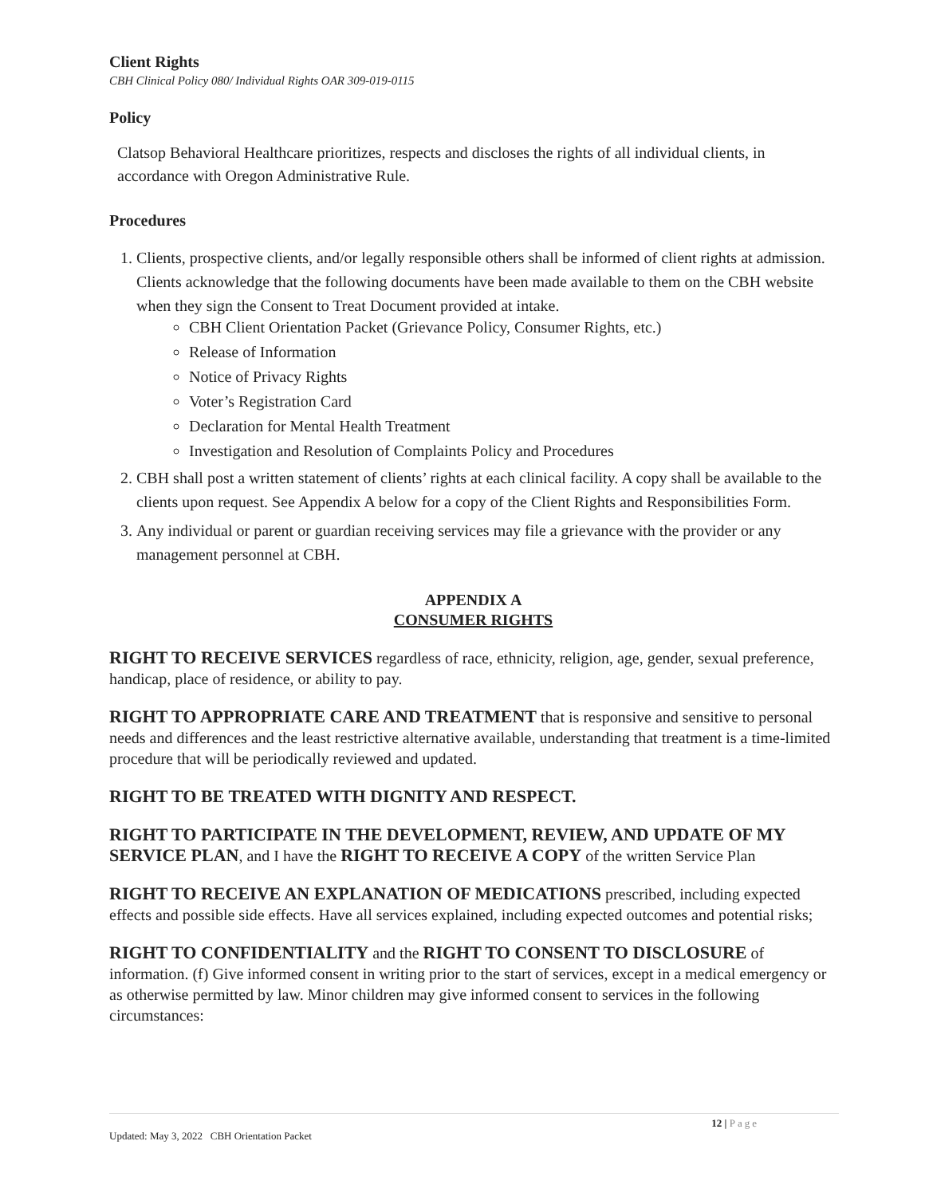Client Rights
CBH Clinical Policy 080/ Individual Rights OAR 309-019-0115
Policy
Clatsop Behavioral Healthcare prioritizes, respects and discloses the rights of all individual clients, in accordance with Oregon Administrative Rule.
Procedures
1. Clients, prospective clients, and/or legally responsible others shall be informed of client rights at admission. Clients acknowledge that the following documents have been made available to them on the CBH website when they sign the Consent to Treat Document provided at intake.
CBH Client Orientation Packet (Grievance Policy, Consumer Rights, etc.)
Release of Information
Notice of Privacy Rights
Voter’s Registration Card
Declaration for Mental Health Treatment
Investigation and Resolution of Complaints Policy and Procedures
2. CBH shall post a written statement of clients’ rights at each clinical facility. A copy shall be available to the clients upon request. See Appendix A below for a copy of the Client Rights and Responsibilities Form.
3. Any individual or parent or guardian receiving services may file a grievance with the provider or any management personnel at CBH.
APPENDIX A
CONSUMER RIGHTS
RIGHT TO RECEIVE SERVICES regardless of race, ethnicity, religion, age, gender, sexual preference, handicap, place of residence, or ability to pay.
RIGHT TO APPROPRIATE CARE AND TREATMENT that is responsive and sensitive to personal needs and differences and the least restrictive alternative available, understanding that treatment is a time-limited procedure that will be periodically reviewed and updated.
RIGHT TO BE TREATED WITH DIGNITY AND RESPECT.
RIGHT TO PARTICIPATE IN THE DEVELOPMENT, REVIEW, AND UPDATE OF MY SERVICE PLAN, and I have the RIGHT TO RECEIVE A COPY of the written Service Plan
RIGHT TO RECEIVE AN EXPLANATION OF MEDICATIONS prescribed, including expected effects and possible side effects. Have all services explained, including expected outcomes and potential risks;
RIGHT TO CONFIDENTIALITY and the RIGHT TO CONSENT TO DISCLOSURE of information. (f) Give informed consent in writing prior to the start of services, except in a medical emergency or as otherwise permitted by law. Minor children may give informed consent to services in the following circumstances:
12 | Page
Updated: May 3, 2022 CBH Orientation Packet